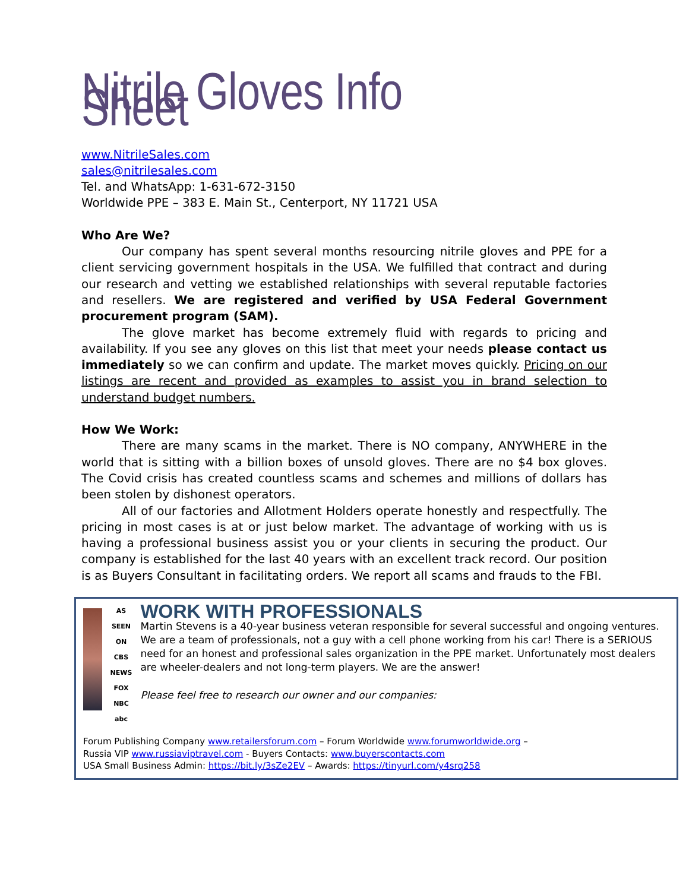Nitrile Gloves Info Sheet
www.NitrileSales.com
sales@nitrilesales.com
Tel. and WhatsApp: 1-631-672-3150
Worldwide PPE – 383 E. Main St., Centerport, NY 11721 USA
Who Are We?
Our company has spent several months resourcing nitrile gloves and PPE for a client servicing government hospitals in the USA. We fulfilled that contract and during our research and vetting we established relationships with several reputable factories and resellers. We are registered and verified by USA Federal Government procurement program (SAM).
The glove market has become extremely fluid with regards to pricing and availability. If you see any gloves on this list that meet your needs please contact us immediately so we can confirm and update. The market moves quickly. Pricing on our listings are recent and provided as examples to assist you in brand selection to understand budget numbers.
How We Work:
There are many scams in the market. There is NO company, ANYWHERE in the world that is sitting with a billion boxes of unsold gloves. There are no $4 box gloves. The Covid crisis has created countless scams and schemes and millions of dollars has been stolen by dishonest operators.
All of our factories and Allotment Holders operate honestly and respectfully. The pricing in most cases is at or just below market. The advantage of working with us is having a professional business assist you or your clients in securing the product. Our company is established for the last 40 years with an excellent track record. Our position is as Buyers Consultant in facilitating orders. We report all scams and frauds to the FBI.
AS SEEN ON
CBS NEWS
FOX
NBC
abc
WORK WITH PROFESSIONALS
Martin Stevens is a 40-year business veteran responsible for several successful and ongoing ventures. We are a team of professionals, not a guy with a cell phone working from his car! There is a SERIOUS need for an honest and professional sales organization in the PPE market. Unfortunately most dealers are wheeler-dealers and not long-term players. We are the answer!
Please feel free to research our owner and our companies:
Forum Publishing Company www.retailersforum.com – Forum Worldwide www.forumworldwide.org –
Russia VIP www.russiaviptravel.com - Buyers Contacts: www.buyerscontacts.com
USA Small Business Admin: https://bit.ly/3sZe2EV – Awards: https://tinyurl.com/y4srq258